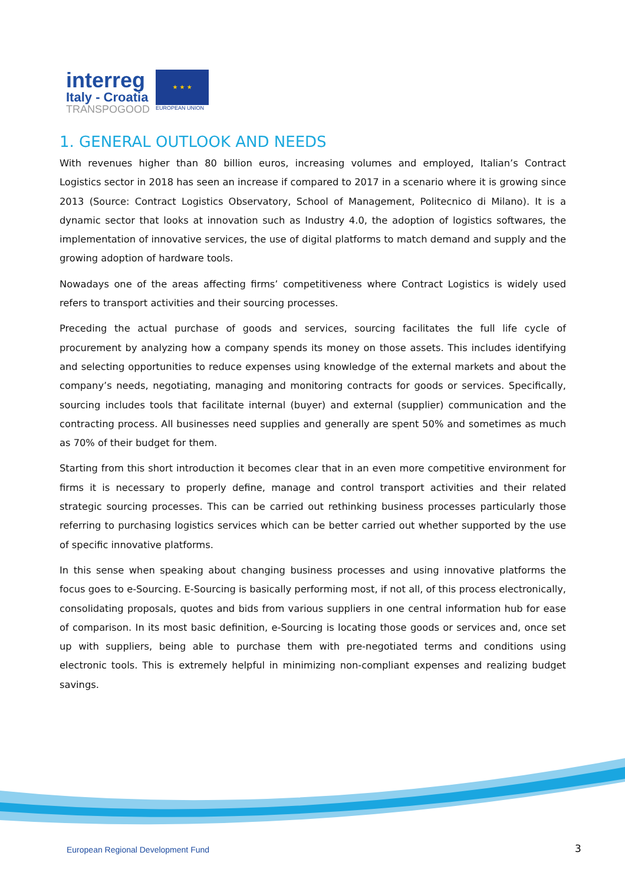interreg
Italy - Croatia
TRANSPOGOOD
★ ★ ★
EUROPEAN UNION
1. GENERAL OUTLOOK AND NEEDS
With revenues higher than 80 billion euros, increasing volumes and employed, Italian’s Contract Logistics sector in 2018 has seen an increase if compared to 2017 in a scenario where it is growing since 2013 (Source: Contract Logistics Observatory, School of Management, Politecnico di Milano). It is a dynamic sector that looks at innovation such as Industry 4.0, the adoption of logistics softwares, the implementation of innovative services, the use of digital platforms to match demand and supply and the growing adoption of hardware tools.
Nowadays one of the areas affecting firms’ competitiveness where Contract Logistics is widely used refers to transport activities and their sourcing processes.
Preceding the actual purchase of goods and services, sourcing facilitates the full life cycle of procurement by analyzing how a company spends its money on those assets. This includes identifying and selecting opportunities to reduce expenses using knowledge of the external markets and about the company’s needs, negotiating, managing and monitoring contracts for goods or services. Specifically, sourcing includes tools that facilitate internal (buyer) and external (supplier) communication and the contracting process. All businesses need supplies and generally are spent 50% and sometimes as much as 70% of their budget for them.
Starting from this short introduction it becomes clear that in an even more competitive environment for firms it is necessary to properly define, manage and control transport activities and their related strategic sourcing processes. This can be carried out rethinking business processes particularly those referring to purchasing logistics services which can be better carried out whether supported by the use of specific innovative platforms.
In this sense when speaking about changing business processes and using innovative platforms the focus goes to e-Sourcing. E-Sourcing is basically performing most, if not all, of this process electronically, consolidating proposals, quotes and bids from various suppliers in one central information hub for ease of comparison. In its most basic definition, e-Sourcing is locating those goods or services and, once set up with suppliers, being able to purchase them with pre-negotiated terms and conditions using electronic tools. This is extremely helpful in minimizing non-compliant expenses and realizing budget savings.
European Regional Development Fund
3